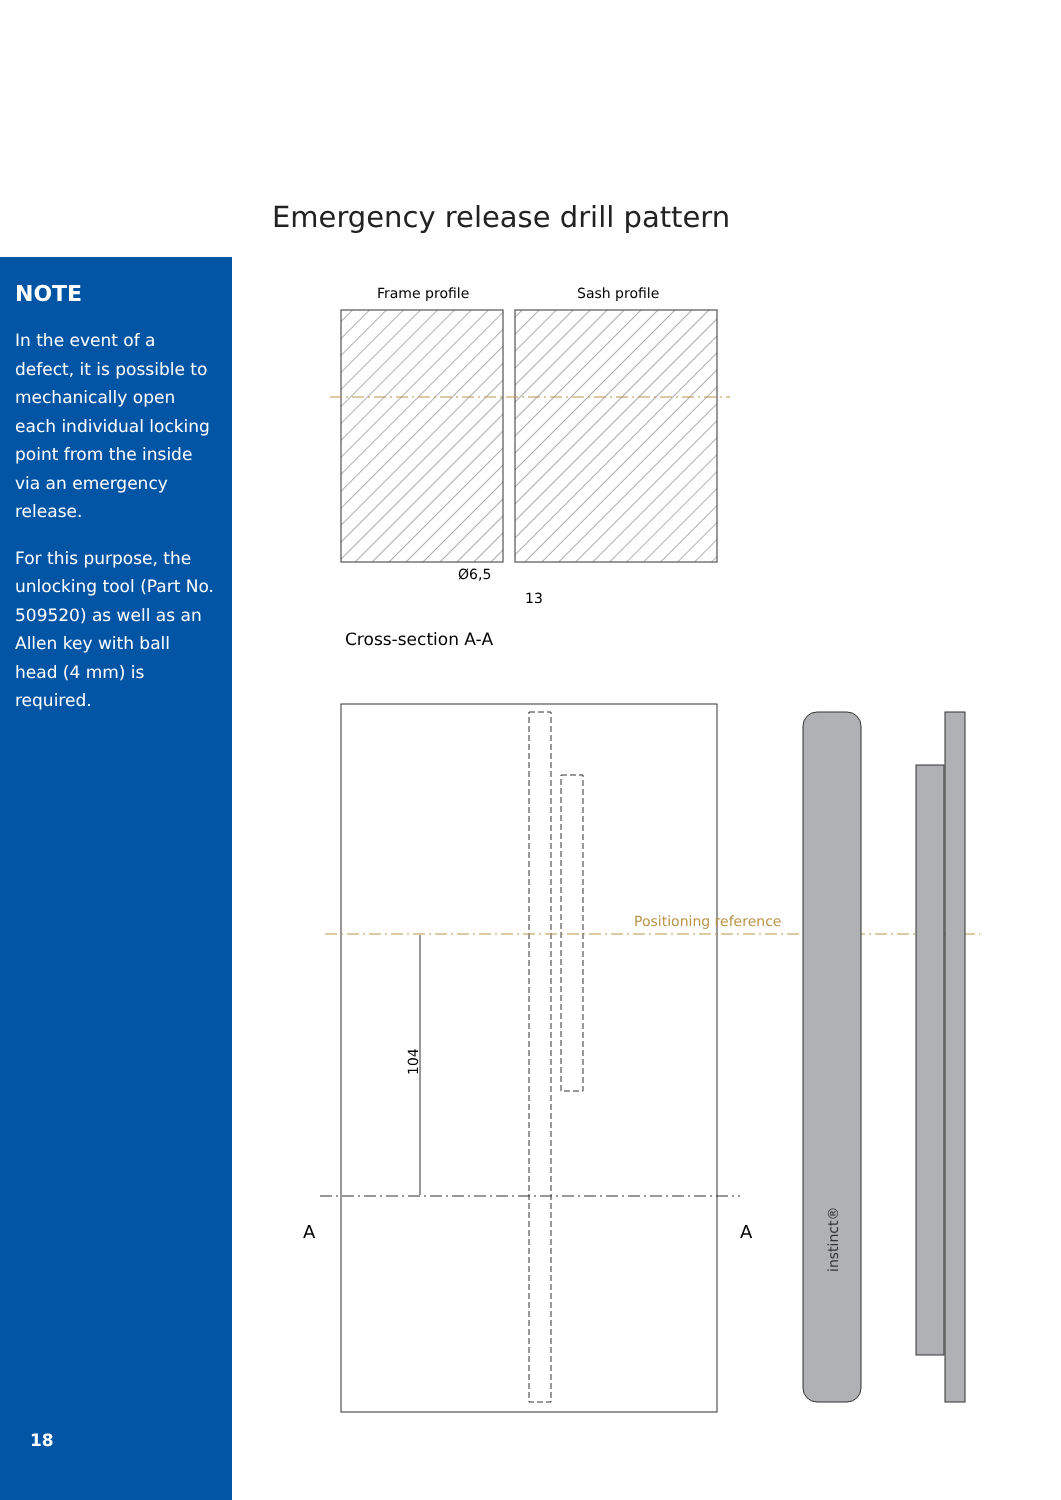Emergency release drill pattern
NOTE
In the event of a defect, it is possible to mechanically open each individual locking point from the inside via an emergency release.
For this purpose, the unlocking tool (Part No. 509520) as well as an Allen key with ball head (4 mm) is required.
18
Frame profile
Sash profile
Ø6,5
13
Cross-section A-A
Positioning reference
104
A
A
instinct®